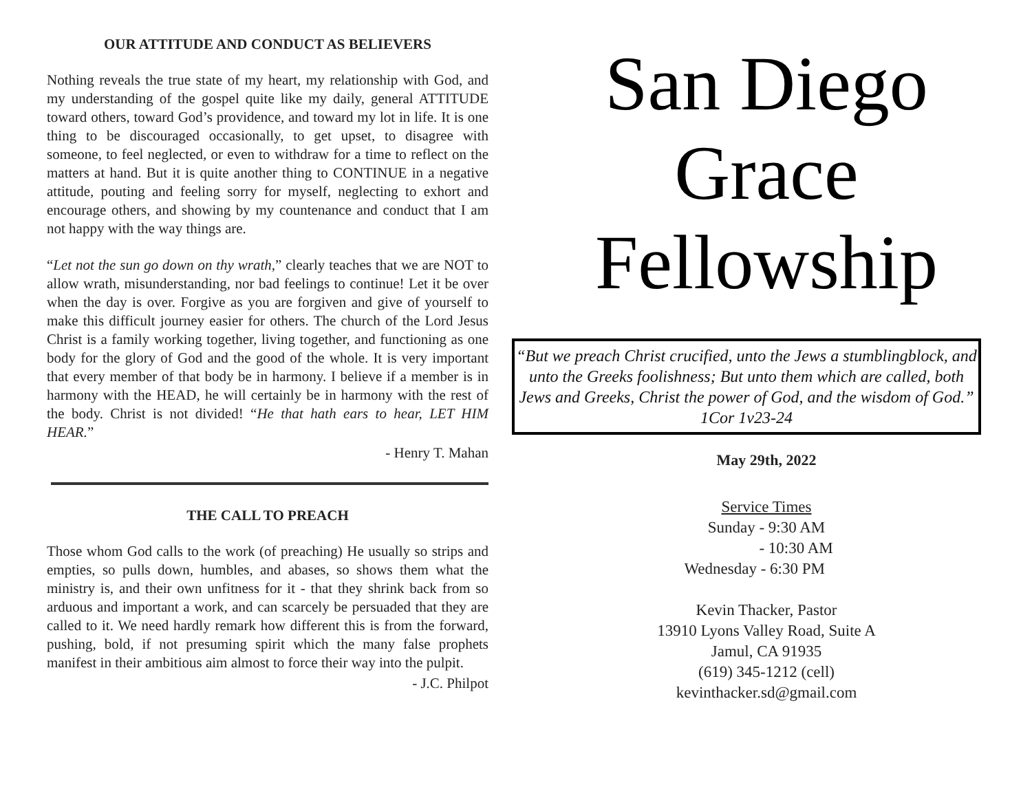OUR ATTITUDE AND CONDUCT AS BELIEVERS
Nothing reveals the true state of my heart, my relationship with God, and my understanding of the gospel quite like my daily, general ATTITUDE toward others, toward God’s providence, and toward my lot in life. It is one thing to be discouraged occasionally, to get upset, to disagree with someone, to feel neglected, or even to withdraw for a time to reflect on the matters at hand. But it is quite another thing to CONTINUE in a negative attitude, pouting and feeling sorry for myself, neglecting to exhort and encourage others, and showing by my countenance and conduct that I am not happy with the way things are.
“Let not the sun go down on thy wrath,” clearly teaches that we are NOT to allow wrath, misunderstanding, nor bad feelings to continue! Let it be over when the day is over. Forgive as you are forgiven and give of yourself to make this difficult journey easier for others. The church of the Lord Jesus Christ is a family working together, living together, and functioning as one body for the glory of God and the good of the whole. It is very important that every member of that body be in harmony. I believe if a member is in harmony with the HEAD, he will certainly be in harmony with the rest of the body. Christ is not divided! “He that hath ears to hear, LET HIM HEAR.”
- Henry T. Mahan
THE CALL TO PREACH
Those whom God calls to the work (of preaching) He usually so strips and empties, so pulls down, humbles, and abases, so shows them what the ministry is, and their own unfitness for it - that they shrink back from so arduous and important a work, and can scarcely be persuaded that they are called to it. We need hardly remark how different this is from the forward, pushing, bold, if not presuming spirit which the many false prophets manifest in their ambitious aim almost to force their way into the pulpit.
- J.C. Philpot
San Diego
Grace
Fellowship
“But we preach Christ crucified, unto the Jews a stumblingblock, and unto the Greeks foolishness; But unto them which are called, both Jews and Greeks, Christ the power of God, and the wisdom of God.”
1Cor 1v23-24
May 29th, 2022
Service Times
Sunday - 9:30 AM
- 10:30 AM
Wednesday - 6:30 PM
Kevin Thacker, Pastor
13910 Lyons Valley Road, Suite A
Jamul, CA 91935
(619) 345-1212 (cell)
kevinthacker.sd@gmail.com